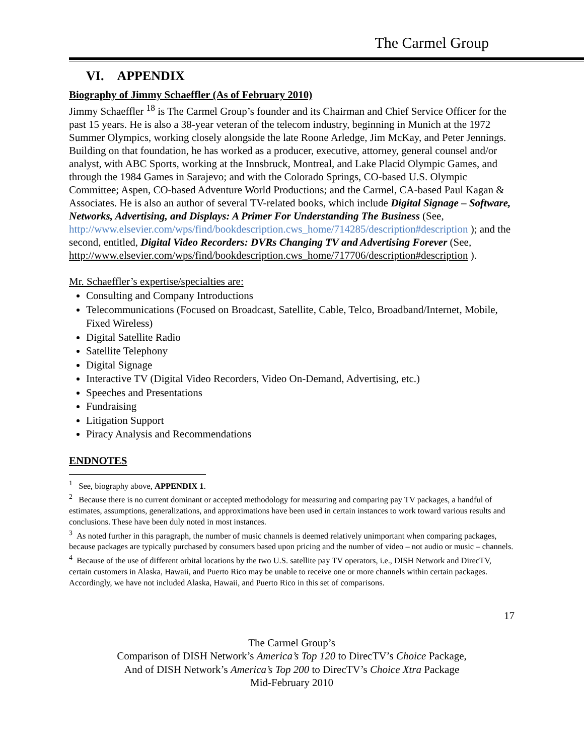The Carmel Group
VI. APPENDIX
Biography of Jimmy Schaeffler (As of February 2010)
Jimmy Schaeffler <sup>18</sup> is The Carmel Group’s founder and its Chairman and Chief Service Officer for the past 15 years. He is also a 38-year veteran of the telecom industry, beginning in Munich at the 1972 Summer Olympics, working closely alongside the late Roone Arledge, Jim McKay, and Peter Jennings. Building on that foundation, he has worked as a producer, executive, attorney, general counsel and/or analyst, with ABC Sports, working at the Innsbruck, Montreal, and Lake Placid Olympic Games, and through the 1984 Games in Sarajevo; and with the Colorado Springs, CO-based U.S. Olympic Committee; Aspen, CO-based Adventure World Productions; and the Carmel, CA-based Paul Kagan & Associates. He is also an author of several TV-related books, which include Digital Signage – Software, Networks, Advertising, and Displays: A Primer For Understanding The Business (See, http://www.elsevier.com/wps/find/bookdescription.cws_home/714285/description#description ); and the second, entitled, Digital Video Recorders: DVRs Changing TV and Advertising Forever (See, http://www.elsevier.com/wps/find/bookdescription.cws_home/717706/description#description ).
Mr. Schaeffler’s expertise/specialties are:
Consulting and Company Introductions
Telecommunications (Focused on Broadcast, Satellite, Cable, Telco, Broadband/Internet, Mobile, Fixed Wireless)
Digital Satellite Radio
Satellite Telephony
Digital Signage
Interactive TV (Digital Video Recorders, Video On-Demand, Advertising, etc.)
Speeches and Presentations
Fundraising
Litigation Support
Piracy Analysis and Recommendations
ENDNOTES
<sup>1</sup> See, biography above, APPENDIX 1.
<sup>2</sup> Because there is no current dominant or accepted methodology for measuring and comparing pay TV packages, a handful of estimates, assumptions, generalizations, and approximations have been used in certain instances to work toward various results and conclusions. These have been duly noted in most instances.
<sup>3</sup> As noted further in this paragraph, the number of music channels is deemed relatively unimportant when comparing packages, because packages are typically purchased by consumers based upon pricing and the number of video – not audio or music – channels.
<sup>4</sup> Because of the use of different orbital locations by the two U.S. satellite pay TV operators, i.e., DISH Network and DirecTV, certain customers in Alaska, Hawaii, and Puerto Rico may be unable to receive one or more channels within certain packages. Accordingly, we have not included Alaska, Hawaii, and Puerto Rico in this set of comparisons.
17
The Carmel Group’s
Comparison of DISH Network’s America’s Top 120 to DirecTV’s Choice Package,
And of DISH Network’s America’s Top 200 to DirecTV’s Choice Xtra Package
Mid-February 2010